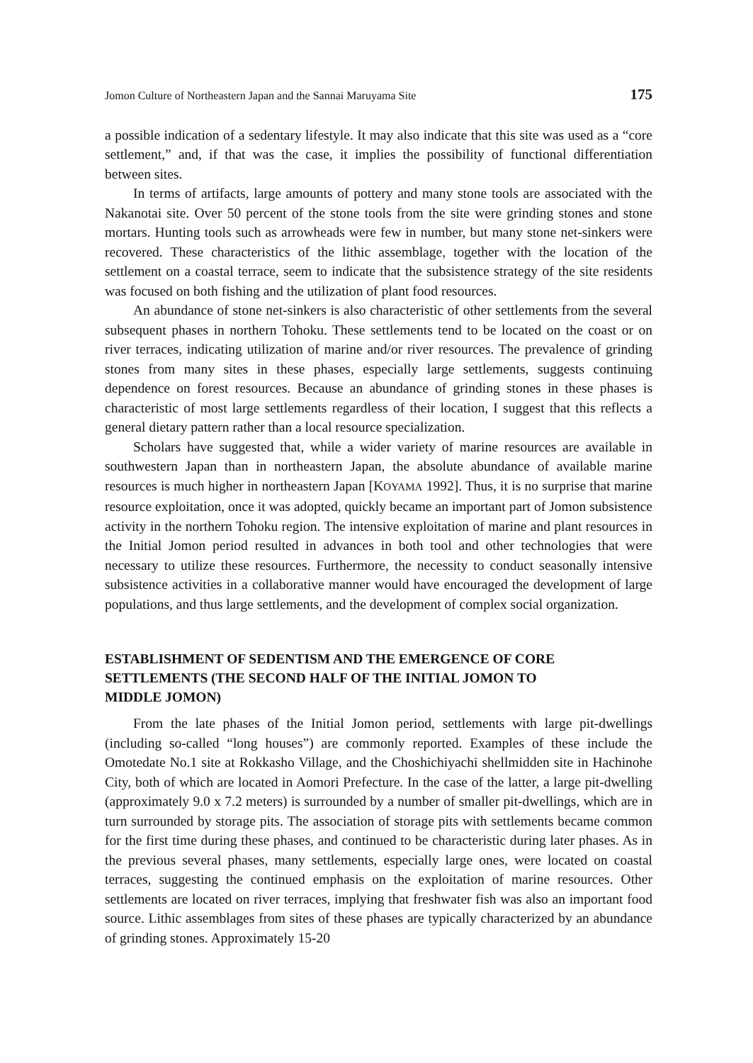Jomon Culture of Northeastern Japan and the Sannai Maruyama Site 175
a possible indication of a sedentary lifestyle. It may also indicate that this site was used as a “core settlement,” and, if that was the case, it implies the possibility of functional differentiation between sites.
In terms of artifacts, large amounts of pottery and many stone tools are associated with the Nakanotai site. Over 50 percent of the stone tools from the site were grinding stones and stone mortars. Hunting tools such as arrowheads were few in number, but many stone net-sinkers were recovered. These characteristics of the lithic assemblage, together with the location of the settlement on a coastal terrace, seem to indicate that the subsistence strategy of the site residents was focused on both fishing and the utilization of plant food resources.
An abundance of stone net-sinkers is also characteristic of other settlements from the several subsequent phases in northern Tohoku. These settlements tend to be located on the coast or on river terraces, indicating utilization of marine and/or river resources. The prevalence of grinding stones from many sites in these phases, especially large settlements, suggests continuing dependence on forest resources. Because an abundance of grinding stones in these phases is characteristic of most large settlements regardless of their location, I suggest that this reflects a general dietary pattern rather than a local resource specialization.
Scholars have suggested that, while a wider variety of marine resources are available in southwestern Japan than in northeastern Japan, the absolute abundance of available marine resources is much higher in northeastern Japan [KOYAMA 1992]. Thus, it is no surprise that marine resource exploitation, once it was adopted, quickly became an important part of Jomon subsistence activity in the northern Tohoku region. The intensive exploitation of marine and plant resources in the Initial Jomon period resulted in advances in both tool and other technologies that were necessary to utilize these resources. Furthermore, the necessity to conduct seasonally intensive subsistence activities in a collaborative manner would have encouraged the development of large populations, and thus large settlements, and the development of complex social organization.
ESTABLISHMENT OF SEDENTISM AND THE EMERGENCE OF CORE
SETTLEMENTS (THE SECOND HALF OF THE INITIAL JOMON TO
MIDDLE JOMON)
From the late phases of the Initial Jomon period, settlements with large pit-dwellings (including so-called “long houses”) are commonly reported. Examples of these include the Omotedate No.1 site at Rokkasho Village, and the Choshichiyachi shellmidden site in Hachinohe City, both of which are located in Aomori Prefecture. In the case of the latter, a large pit-dwelling (approximately 9.0 x 7.2 meters) is surrounded by a number of smaller pit-dwellings, which are in turn surrounded by storage pits. The association of storage pits with settlements became common for the first time during these phases, and continued to be characteristic during later phases. As in the previous several phases, many settlements, especially large ones, were located on coastal terraces, suggesting the continued emphasis on the exploitation of marine resources. Other settlements are located on river terraces, implying that freshwater fish was also an important food source. Lithic assemblages from sites of these phases are typically characterized by an abundance of grinding stones. Approximately 15-20